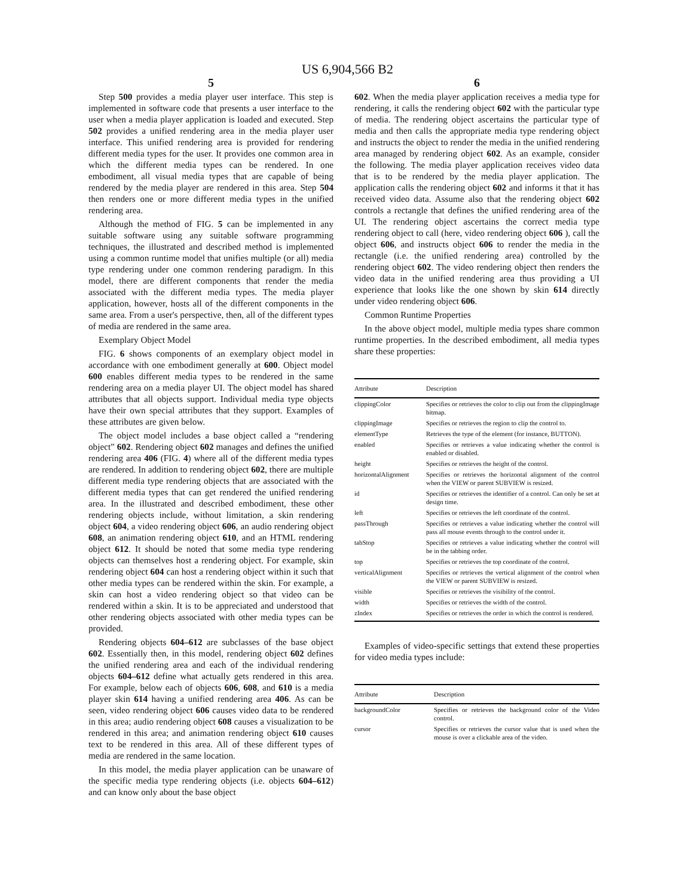US 6,904,566 B2
5
Step 500 provides a media player user interface. This step is implemented in software code that presents a user interface to the user when a media player application is loaded and executed. Step 502 provides a unified rendering area in the media player user interface. This unified rendering area is provided for rendering different media types for the user. It provides one common area in which the different media types can be rendered. In one embodiment, all visual media types that are capable of being rendered by the media player are rendered in this area. Step 504 then renders one or more different media types in the unified rendering area.
Although the method of FIG. 5 can be implemented in any suitable software using any suitable software programming techniques, the illustrated and described method is implemented using a common runtime model that unifies multiple (or all) media type rendering under one common rendering paradigm. In this model, there are different components that render the media associated with the different media types. The media player application, however, hosts all of the different components in the same area. From a user's perspective, then, all of the different types of media are rendered in the same area.
Exemplary Object Model
FIG. 6 shows components of an exemplary object model in accordance with one embodiment generally at 600. Object model 600 enables different media types to be rendered in the same rendering area on a media player UI. The object model has shared attributes that all objects support. Individual media type objects have their own special attributes that they support. Examples of these attributes are given below.
The object model includes a base object called a “rendering object” 602. Rendering object 602 manages and defines the unified rendering area 406 (FIG. 4) where all of the different media types are rendered. In addition to rendering object 602, there are multiple different media type rendering objects that are associated with the different media types that can get rendered the unified rendering area. In the illustrated and described embodiment, these other rendering objects include, without limitation, a skin rendering object 604, a video rendering object 606, an audio rendering object 608, an animation rendering object 610, and an HTML rendering object 612. It should be noted that some media type rendering objects can themselves host a rendering object. For example, skin rendering object 604 can host a rendering object within it such that other media types can be rendered within the skin. For example, a skin can host a video rendering object so that video can be rendered within a skin. It is to be appreciated and understood that other rendering objects associated with other media types can be provided.
Rendering objects 604–612 are subclasses of the base object 602. Essentially then, in this model, rendering object 602 defines the unified rendering area and each of the individual rendering objects 604–612 define what actually gets rendered in this area. For example, below each of objects 606, 608, and 610 is a media player skin 614 having a unified rendering area 406. As can be seen, video rendering object 606 causes video data to be rendered in this area; audio rendering object 608 causes a visualization to be rendered in this area; and animation rendering object 610 causes text to be rendered in this area. All of these different types of media are rendered in the same location.
In this model, the media player application can be unaware of the specific media type rendering objects (i.e. objects 604–612) and can know only about the base object
6
602. When the media player application receives a media type for rendering, it calls the rendering object 602 with the particular type of media. The rendering object ascertains the particular type of media and then calls the appropriate media type rendering object and instructs the object to render the media in the unified rendering area managed by rendering object 602. As an example, consider the following. The media player application receives video data that is to be rendered by the media player application. The application calls the rendering object 602 and informs it that it has received video data. Assume also that the rendering object 602 controls a rectangle that defines the unified rendering area of the UI. The rendering object ascertains the correct media type rendering object to call (here, video rendering object 606 ), call the object 606, and instructs object 606 to render the media in the rectangle (i.e. the unified rendering area) controlled by the rendering object 602. The video rendering object then renders the video data in the unified rendering area thus providing a UI experience that looks like the one shown by skin 614 directly under video rendering object 606.
Common Runtime Properties
In the above object model, multiple media types share common runtime properties. In the described embodiment, all media types share these properties:
| Attribute | Description |
| --- | --- |
| clippingColor | Specifies or retrieves the color to clip out from the clippingImage bitmap. |
| clippingImage | Specifies or retrieves the region to clip the control to. |
| elementType | Retrieves the type of the element (for instance, BUTTON). |
| enabled | Specifies or retrieves a value indicating whether the control is enabled or disabled. |
| height | Specifies or retrieves the height of the control. |
| horizontalAlignment | Specifies or retrieves the horizontal alignment of the control when the VIEW or parent SUBVIEW is resized. |
| id | Specifies or retrieves the identifier of a control. Can only be set at design time. |
| left | Specifies or retrieves the left coordinate of the control. |
| passThrough | Specifies or retrieves a value indicating whether the control will pass all mouse events through to the control under it. |
| tabStop | Specifies or retrieves a value indicating whether the control will be in the tabbing order. |
| top | Specifies or retrieves the top coordinate of the control. |
| verticalAlignment | Specifies or retrieves the vertical alignment of the control when the VIEW or parent SUBVIEW is resized. |
| visible | Specifies or retrieves the visibility of the control. |
| width | Specifies or retrieves the width of the control. |
| zIndex | Specifies or retrieves the order in which the control is rendered. |
Examples of video-specific settings that extend these properties for video media types include:
| Attribute | Description |
| --- | --- |
| backgroundColor | Specifies or retrieves the background color of the Video control. |
| cursor | Specifies or retrieves the cursor value that is used when the mouse is over a clickable area of the video. |